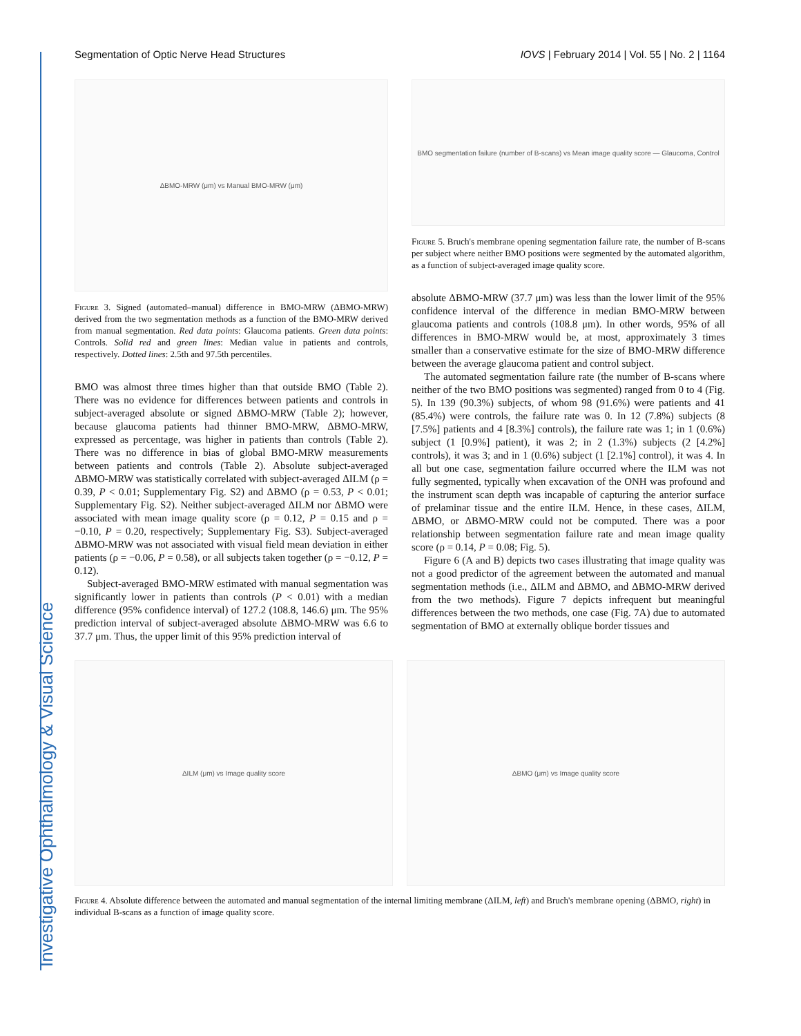Investigative Ophthalmology & Visual Science
Segmentation of Optic Nerve Head Structures IOVS | February 2014 | Vol. 55 | No. 2 | 1164
ΔBMO-MRW (μm) vs Manual BMO-MRW (μm)
Figure 3. Signed (automated–manual) difference in BMO-MRW (ΔBMO-MRW) derived from the two segmentation methods as a function of the BMO-MRW derived from manual segmentation. Red data points: Glaucoma patients. Green data points: Controls. Solid red and green lines: Median value in patients and controls, respectively. Dotted lines: 2.5th and 97.5th percentiles.
BMO was almost three times higher than that outside BMO (Table 2). There was no evidence for differences between patients and controls in subject-averaged absolute or signed ΔBMO-MRW (Table 2); however, because glaucoma patients had thinner BMO-MRW, ΔBMO-MRW, expressed as percentage, was higher in patients than controls (Table 2). There was no difference in bias of global BMO-MRW measurements between patients and controls (Table 2). Absolute subject-averaged ΔBMO-MRW was statistically correlated with subject-averaged ΔILM (ρ = 0.39, P < 0.01; Supplementary Fig. S2) and ΔBMO (ρ = 0.53, P < 0.01; Supplementary Fig. S2). Neither subject-averaged ΔILM nor ΔBMO were associated with mean image quality score (ρ = 0.12, P = 0.15 and ρ = −0.10, P = 0.20, respectively; Supplementary Fig. S3). Subject-averaged ΔBMO-MRW was not associated with visual field mean deviation in either patients (ρ = −0.06, P = 0.58), or all subjects taken together (ρ = −0.12, P = 0.12).
Subject-averaged BMO-MRW estimated with manual segmentation was significantly lower in patients than controls (P < 0.01) with a median difference (95% confidence interval) of 127.2 (108.8, 146.6) μm. The 95% prediction interval of subject-averaged absolute ΔBMO-MRW was 6.6 to 37.7 μm. Thus, the upper limit of this 95% prediction interval of
BMO segmentation failure (number of B-scans) vs Mean image quality score — Glaucoma, Control
Figure 5. Bruch's membrane opening segmentation failure rate, the number of B-scans per subject where neither BMO positions were segmented by the automated algorithm, as a function of subject-averaged image quality score.
absolute ΔBMO-MRW (37.7 μm) was less than the lower limit of the 95% confidence interval of the difference in median BMO-MRW between glaucoma patients and controls (108.8 μm). In other words, 95% of all differences in BMO-MRW would be, at most, approximately 3 times smaller than a conservative estimate for the size of BMO-MRW difference between the average glaucoma patient and control subject.
The automated segmentation failure rate (the number of B-scans where neither of the two BMO positions was segmented) ranged from 0 to 4 (Fig. 5). In 139 (90.3%) subjects, of whom 98 (91.6%) were patients and 41 (85.4%) were controls, the failure rate was 0. In 12 (7.8%) subjects (8 [7.5%] patients and 4 [8.3%] controls), the failure rate was 1; in 1 (0.6%) subject (1 [0.9%] patient), it was 2; in 2 (1.3%) subjects (2 [4.2%] controls), it was 3; and in 1 (0.6%) subject (1 [2.1%] control), it was 4. In all but one case, segmentation failure occurred where the ILM was not fully segmented, typically when excavation of the ONH was profound and the instrument scan depth was incapable of capturing the anterior surface of prelaminar tissue and the entire ILM. Hence, in these cases, ΔILM, ΔBMO, or ΔBMO-MRW could not be computed. There was a poor relationship between segmentation failure rate and mean image quality score (ρ = 0.14, P = 0.08; Fig. 5).
Figure 6 (A and B) depicts two cases illustrating that image quality was not a good predictor of the agreement between the automated and manual segmentation methods (i.e., ΔILM and ΔBMO, and ΔBMO-MRW derived from the two methods). Figure 7 depicts infrequent but meaningful differences between the two methods, one case (Fig. 7A) due to automated segmentation of BMO at externally oblique border tissues and
ΔILM (μm) vs Image quality score ΔBMO (μm) vs Image quality score
Figure 4. Absolute difference between the automated and manual segmentation of the internal limiting membrane (ΔILM, left) and Bruch's membrane opening (ΔBMO, right) in individual B-scans as a function of image quality score.